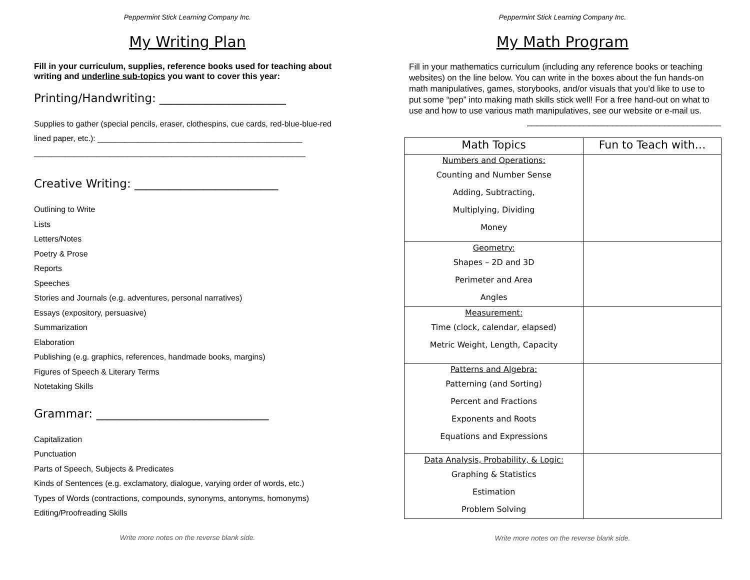Peppermint Stick Learning Company Inc.
My Writing Plan
Fill in your curriculum, supplies, reference books used for teaching about writing and underline sub-topics you want to cover this year:
Printing/Handwriting: ______________________
Supplies to gather (special pencils, eraser, clothespins, cue cards, red-blue-blue-red lined paper, etc.): ______________________________________________
_____________________________________________________________
Creative Writing: _________________________
Outlining to Write
Lists
Letters/Notes
Poetry & Prose
Reports
Speeches
Stories and Journals (e.g. adventures, personal narratives)
Essays (expository, persuasive)
Summarization
Elaboration
Publishing (e.g. graphics, references, handmade books, margins)
Figures of Speech & Literary Terms
Notetaking Skills
Grammar: ______________________________
Capitalization
Punctuation
Parts of Speech, Subjects & Predicates
Kinds of Sentences (e.g. exclamatory, dialogue, varying order of words, etc.)
Types of Words (contractions, compounds, synonyms, antonyms, homonyms)
Editing/Proofreading Skills
Write more notes on the reverse blank side.
Peppermint Stick Learning Company Inc.
My Math Program
Fill in your mathematics curriculum (including any reference books or teaching websites) on the line below. You can write in the boxes about the fun hands-on math manipulatives, games, storybooks, and/or visuals that you’d like to use to put some “pep” into making math skills stick well! For a free hand-out on what to use and how to use various math manipulatives, see our website or e-mail us.
_________________________________________
| Math Topics | Fun to Teach with… |
| --- | --- |
| Numbers and Operations: Counting and Number Sense Adding, Subtracting, Multiplying, Dividing Money | |
| Geometry: Shapes – 2D and 3D Perimeter and Area Angles | |
| Measurement: Time (clock, calendar, elapsed) Metric Weight, Length, Capacity | |
| Patterns and Algebra: Patterning (and Sorting) Percent and Fractions Exponents and Roots Equations and Expressions | |
| Data Analysis, Probability, & Logic: Graphing & Statistics Estimation Problem Solving | |
Write more notes on the reverse blank side.